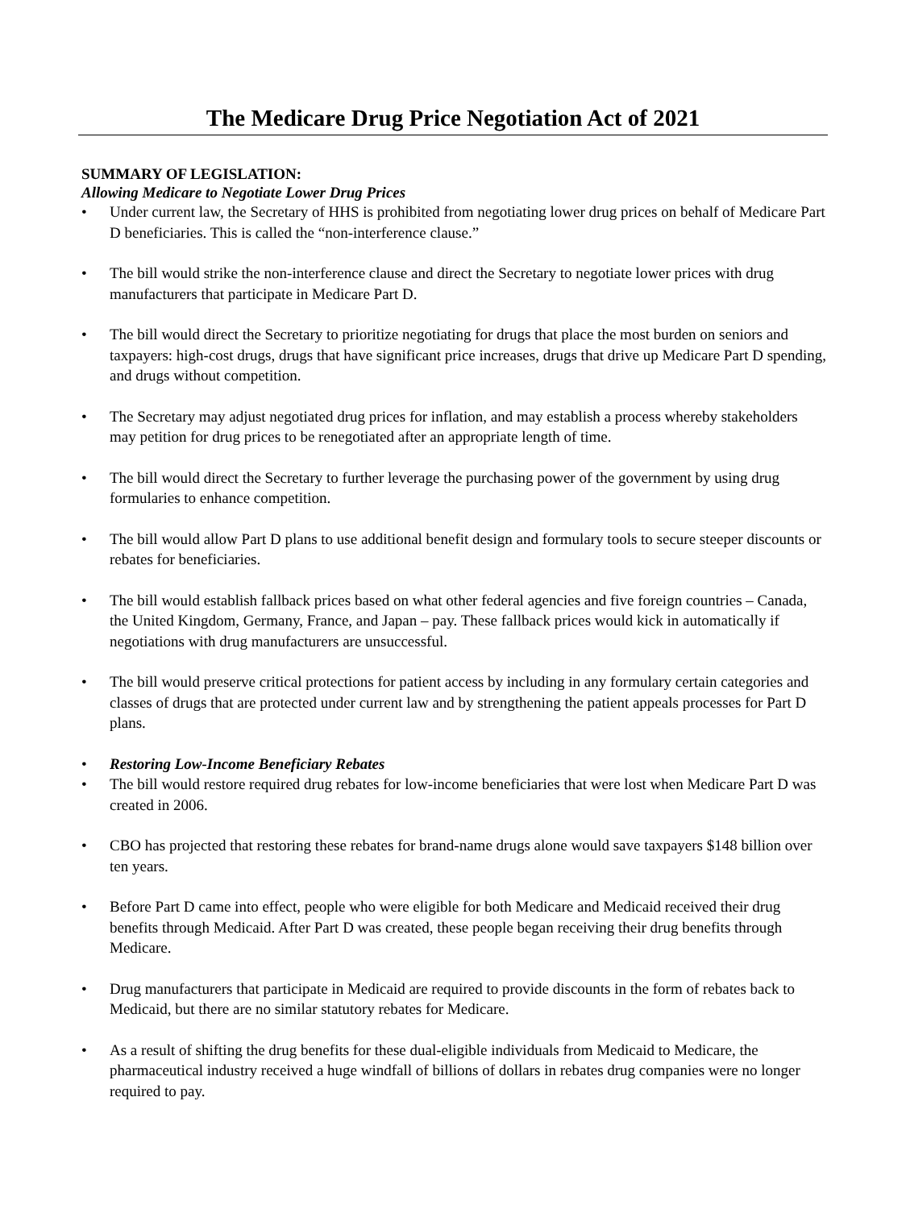The Medicare Drug Price Negotiation Act of 2021
SUMMARY OF LEGISLATION:
Allowing Medicare to Negotiate Lower Drug Prices
• Under current law, the Secretary of HHS is prohibited from negotiating lower drug prices on behalf of Medicare Part D beneficiaries. This is called the “non-interference clause.”
• The bill would strike the non-interference clause and direct the Secretary to negotiate lower prices with drug manufacturers that participate in Medicare Part D.
• The bill would direct the Secretary to prioritize negotiating for drugs that place the most burden on seniors and taxpayers: high-cost drugs, drugs that have significant price increases, drugs that drive up Medicare Part D spending, and drugs without competition.
• The Secretary may adjust negotiated drug prices for inflation, and may establish a process whereby stakeholders may petition for drug prices to be renegotiated after an appropriate length of time.
• The bill would direct the Secretary to further leverage the purchasing power of the government by using drug formularies to enhance competition.
• The bill would allow Part D plans to use additional benefit design and formulary tools to secure steeper discounts or rebates for beneficiaries.
• The bill would establish fallback prices based on what other federal agencies and five foreign countries – Canada, the United Kingdom, Germany, France, and Japan – pay. These fallback prices would kick in automatically if negotiations with drug manufacturers are unsuccessful.
• The bill would preserve critical protections for patient access by including in any formulary certain categories and classes of drugs that are protected under current law and by strengthening the patient appeals processes for Part D plans.
• Restoring Low-Income Beneficiary Rebates
• The bill would restore required drug rebates for low-income beneficiaries that were lost when Medicare Part D was created in 2006.
• CBO has projected that restoring these rebates for brand-name drugs alone would save taxpayers $148 billion over ten years.
• Before Part D came into effect, people who were eligible for both Medicare and Medicaid received their drug benefits through Medicaid. After Part D was created, these people began receiving their drug benefits through Medicare.
• Drug manufacturers that participate in Medicaid are required to provide discounts in the form of rebates back to Medicaid, but there are no similar statutory rebates for Medicare.
• As a result of shifting the drug benefits for these dual-eligible individuals from Medicaid to Medicare, the pharmaceutical industry received a huge windfall of billions of dollars in rebates drug companies were no longer required to pay.